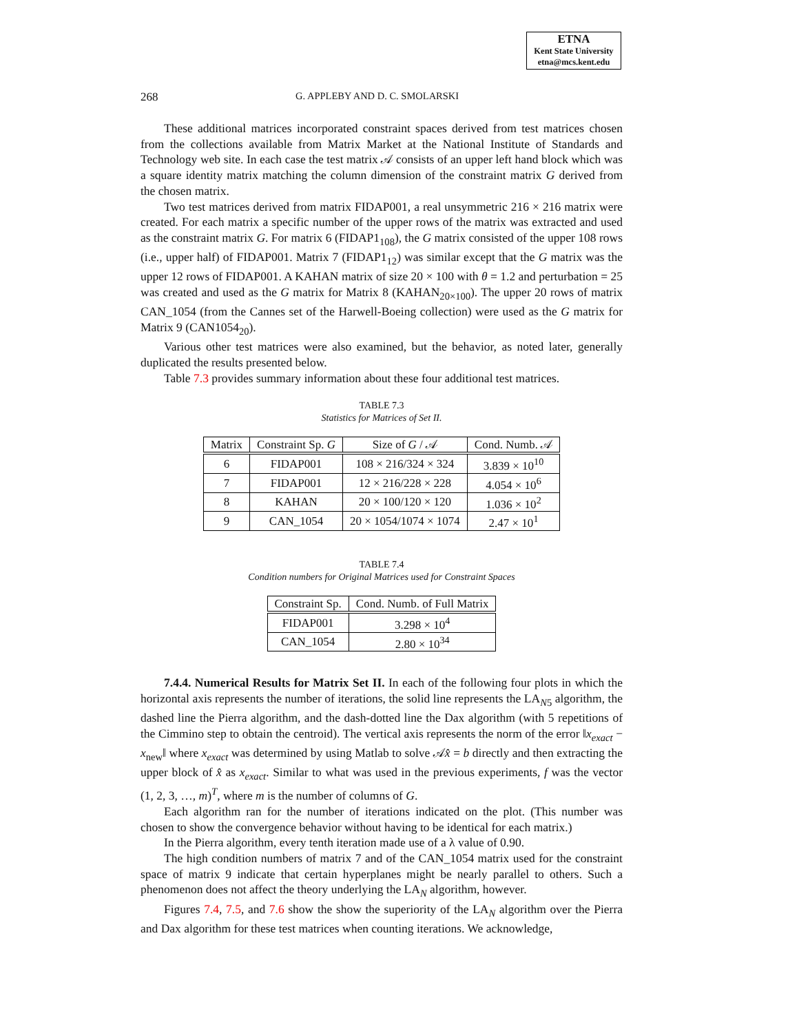ETNA
Kent State University
etna@mcs.kent.edu
268 G. APPLEBY AND D. C. SMOLARSKI
These additional matrices incorporated constraint spaces derived from test matrices chosen from the collections available from Matrix Market at the National Institute of Standards and Technology web site. In each case the test matrix 𝒜 consists of an upper left hand block which was a square identity matrix matching the column dimension of the constraint matrix G derived from the chosen matrix.
Two test matrices derived from matrix FIDAP001, a real unsymmetric 216 × 216 matrix were created. For each matrix a specific number of the upper rows of the matrix was extracted and used as the constraint matrix G. For matrix 6 (FIDAP1<sub>108</sub>), the G matrix consisted of the upper 108 rows (i.e., upper half) of FIDAP001. Matrix 7 (FIDAP1<sub>12</sub>) was similar except that the G matrix was the upper 12 rows of FIDAP001. A KAHAN matrix of size 20 × 100 with θ = 1.2 and perturbation = 25 was created and used as the G matrix for Matrix 8 (KAHAN<sub>20×100</sub>). The upper 20 rows of matrix CAN_1054 (from the Cannes set of the Harwell-Boeing collection) were used as the G matrix for Matrix 9 (CAN1054<sub>20</sub>).
Various other test matrices were also examined, but the behavior, as noted later, generally duplicated the results presented below.
Table 7.3 provides summary information about these four additional test matrices.
TABLE 7.3
Statistics for Matrices of Set II.
| Matrix | Constraint Sp. G | Size of G / 𝒜 | Cond. Numb. 𝒜 |
| --- | --- | --- | --- |
| 6 | FIDAP001 | 108 × 216/324 × 324 | 3.839 × 10<sup>10</sup> |
| 7 | FIDAP001 | 12 × 216/228 × 228 | 4.054 × 10<sup>6</sup> |
| 8 | KAHAN | 20 × 100/120 × 120 | 1.036 × 10<sup>2</sup> |
| 9 | CAN_1054 | 20 × 1054/1074 × 1074 | 2.47 × 10<sup>1</sup> |
TABLE 7.4
Condition numbers for Original Matrices used for Constraint Spaces
| Constraint Sp. | Cond. Numb. of Full Matrix |
| --- | --- |
| FIDAP001 | 3.298 × 10<sup>4</sup> |
| CAN_1054 | 2.80 × 10<sup>34</sup> |
7.4.4. Numerical Results for Matrix Set II. In each of the following four plots in which the horizontal axis represents the number of iterations, the solid line represents the LA<sub>N5</sub> algorithm, the dashed line the Pierra algorithm, and the dash-dotted line the Dax algorithm (with 5 repetitions of the Cimmino step to obtain the centroid). The vertical axis represents the norm of the error ‖x<sub>exact</sub> − x<sub>new</sub>‖ where x<sub>exact</sub> was determined by using Matlab to solve 𝒜x̂ = b directly and then extracting the upper block of x̂ as x<sub>exact</sub>. Similar to what was used in the previous experiments, f was the vector (1, 2, 3, …, m)<sup>T</sup>, where m is the number of columns of G.
Each algorithm ran for the number of iterations indicated on the plot. (This number was chosen to show the convergence behavior without having to be identical for each matrix.)
In the Pierra algorithm, every tenth iteration made use of a λ value of 0.90.
The high condition numbers of matrix 7 and of the CAN_1054 matrix used for the constraint space of matrix 9 indicate that certain hyperplanes might be nearly parallel to others. Such a phenomenon does not affect the theory underlying the LA<sub>N</sub> algorithm, however.
Figures 7.4, 7.5, and 7.6 show the show the superiority of the LA<sub>N</sub> algorithm over the Pierra and Dax algorithm for these test matrices when counting iterations. We acknowledge,